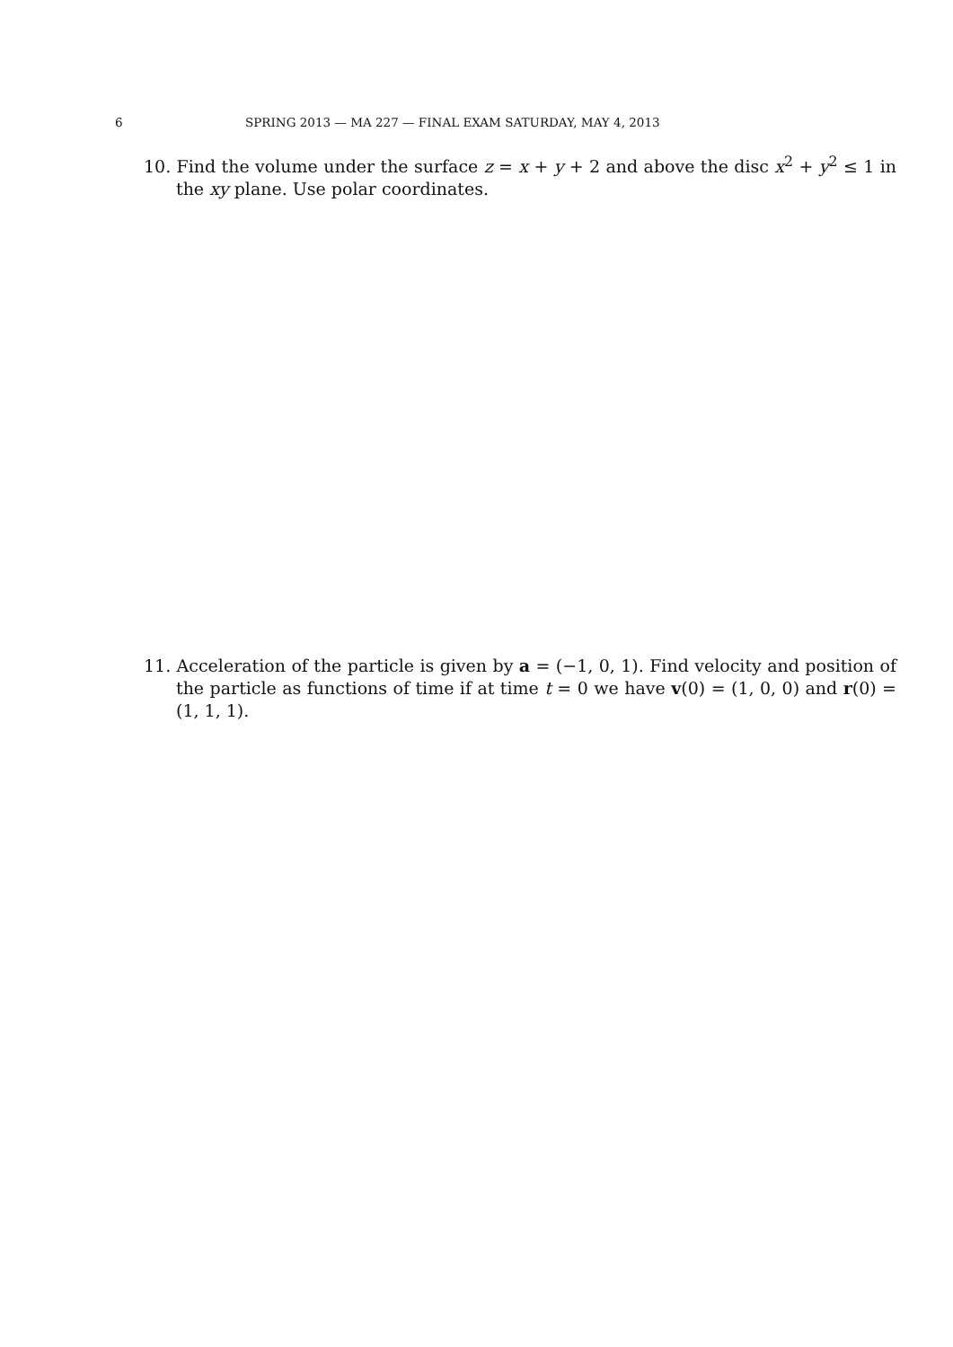6 SPRING 2013 — MA 227 — FINAL EXAM SATURDAY, MAY 4, 2013
10. Find the volume under the surface z = x + y + 2 and above the disc x<sup>2</sup> + y<sup>2</sup> ≤ 1 in the xy plane. Use polar coordinates.
11. Acceleration of the particle is given by a = (−1, 0, 1). Find velocity and position of the particle as functions of time if at time t = 0 we have v(0) = (1, 0, 0) and r(0) = (1, 1, 1).